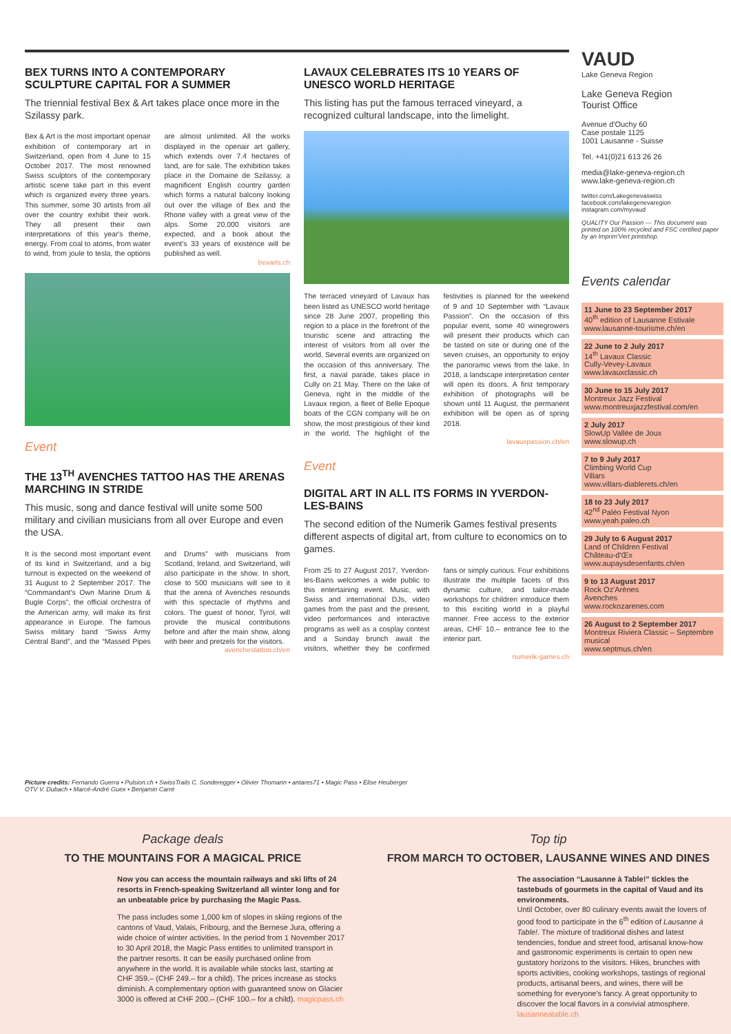BEX TURNS INTO A CONTEMPORARY SCULPTURE CAPITAL FOR A SUMMER
The triennial festival Bex & Art takes place once more in the Szilassy park.
Bex & Art is the most important openair exhibition of contemporary art in Switzerland, open from 4 June to 15 October 2017. The most renowned Swiss sculptors of the contemporary artistic scene take part in this event which is organized every three years. This summer, some 30 artists from all over the country exhibit their work. They all present their own interpretations of this year's theme, energy. From coal to atoms, from water to wind, from joule to tesla, the options are almost unlimited. All the works displayed in the openair art gallery, which extends over 7.4 hectares of land, are for sale. The exhibition takes place in the Domaine de Szilassy, a magnificent English country garden which forms a natural balcony looking out over the village of Bex and the Rhone valley with a great view of the alps. Some 20,000 visitors are expected, and a book about the event's 33 years of existence will be published as well.
bexarts.ch
Event
THE 13<sup>TH</sup> AVENCHES TATTOO HAS THE ARENAS MARCHING IN STRIDE
This music, song and dance festival will unite some 500 military and civilian musicians from all over Europe and even the USA.
It is the second most important event of its kind in Switzerland, and a big turnout is expected on the weekend of 31 August to 2 September 2017. The “Commandant's Own Marine Drum & Bugle Corps”, the official orchestra of the American army, will make its first appearance in Europe. The famous Swiss military band “Swiss Army Central Band”, and the “Massed Pipes and Drums” with musicians from Scotland, Ireland, and Switzerland, will also participate in the show. In short, close to 500 musicians will see to it that the arena of Avenches resounds with this spectacle of rhythms and colors. The guest of honor, Tyrol, will provide the musical contributions before and after the main show, along with beer and pretzels for the visitors.
avenchestattoo.ch/en
LAVAUX CELEBRATES ITS 10 YEARS OF UNESCO WORLD HERITAGE
This listing has put the famous terraced vineyard, a recognized cultural landscape, into the limelight.
The terraced vineyard of Lavaux has been listed as UNESCO world heritage since 28 June 2007, propelling this region to a place in the forefront of the touristic scene and attracting the interest of visitors from all over the world. Several events are organized on the occasion of this anniversary. The first, a naval parade, takes place in Cully on 21 May. There on the lake of Geneva, right in the middle of the Lavaux region, a fleet of Belle Epoque boats of the CGN company will be on show, the most prestigious of their kind in the world. The highlight of the festivities is planned for the weekend of 9 and 10 September with “Lavaux Passion”. On the occasion of this popular event, some 40 winegrowers will present their products which can be tasted on site or during one of the seven cruises, an opportunity to enjoy the panoramic views from the lake. In 2018, a landscape interpretation center will open its doors. A first temporary exhibition of photographs will be shown until 11 August, the permanent exhibition will be open as of spring 2018.
lavauxpassion.ch/en
Event
DIGITAL ART IN ALL ITS FORMS IN YVERDON-LES-BAINS
The second edition of the Numerik Games festival presents different aspects of digital art, from culture to economics on to games.
From 25 to 27 August 2017, Yverdon-les-Bains welcomes a wide public to this entertaining event. Music, with Swiss and international DJs, video games from the past and the present, video performances and interactive programs as well as a cosplay contest and a Sunday brunch await the visitors, whether they be confirmed fans or simply curious. Four exhibitions illustrate the multiple facets of this dynamic culture, and tailor-made workshops for children introduce them to this exciting world in a playful manner. Free access to the exterior areas, CHF 10.– entrance fee to the interior part.
numerik-games.ch
Picture credits: Fernando Guerra • Pulsion.ch • SwissTrails C. Sonderegger • Olivier Thomann • antares71 • Magic Pass • Elise Heuberger
OTV V. Dubach • Marcé-André Guex • Benjamin Carré
VAUD
Lake Geneva Region
Lake Geneva Region
Tourist Office
Avenue d'Ouchy 60
Case postale 1125
1001 Lausanne - Suisse
Tel. +41(0)21 613 26 26
media@lake-geneva-region.ch
www.lake-geneva-region.ch
twitter.com/Lakegenevaswiss
facebook.com/lakegenevaregion
instagram.com/myvaud
QUALITY Our Passion — This document was printed on 100% recycled and FSC certified paper by an Imprim'Vert printshop.
Events calendar
11 June to 23 September 2017
40<sup>th</sup> edition of Lausanne Estivale
www.lausanne-tourisme.ch/en
22 June to 2 July 2017
14<sup>th</sup> Lavaux Classic
Cully-Vevey-Lavaux
www.lavauxclassic.ch
30 June to 15 July 2017
Montreux Jazz Festival
www.montreuxjazzfestival.com/en
2 July 2017
SlowUp Vallée de Joux
www.slowup.ch
7 to 9 July 2017
Climbing World Cup
Villars
www.villars-diablerets.ch/en
18 to 23 July 2017
42<sup>nd</sup> Paléo Festival Nyon
www.yeah.paleo.ch
29 July to 6 August 2017
Land of Children Festival
Château-d'Œx
www.aupaysdesenfants.ch/en
9 to 13 August 2017
Rock Oz'Arènes
Avenches
www.rockozarenes.com
26 August to 2 September 2017
Montreux Riviera Classic – Septembre musical
www.septmus.ch/en
Package deals
TO THE MOUNTAINS FOR A MAGICAL PRICE
Now you can access the mountain railways and ski lifts of 24 resorts in French-speaking Switzerland all winter long and for an unbeatable price by purchasing the Magic Pass.
The pass includes some 1,000 km of slopes in skiing regions of the cantons of Vaud, Valais, Fribourg, and the Bernese Jura, offering a wide choice of winter activities. In the period from 1 November 2017 to 30 April 2018, the Magic Pass entitles to unlimited transport in the partner resorts. It can be easily purchased online from anywhere in the world. It is available while stocks last, starting at CHF 359.– (CHF 249.– for a child). The prices increase as stocks diminish. A complementary option with guaranteed snow on Glacier 3000 is offered at CHF 200.– (CHF 100.– for a child). magicpass.ch
Top tip
FROM MARCH TO OCTOBER, LAUSANNE WINES AND DINES
The association “Lausanne à Table!” tickles the tastebuds of gourmets in the capital of Vaud and its environments.
Until October, over 80 culinary events await the lovers of good food to participate in the 6<sup>th</sup> edition of Lausanne à Table!. The mixture of traditional dishes and latest tendencies, fondue and street food, artisanal know-how and gastronomic experiments is certain to open new gustatory horizons to the visitors. Hikes, brunches with sports activities, cooking workshops, tastings of regional products, artisanal beers, and wines, there will be something for everyone's fancy. A great opportunity to discover the local flavors in a convivial atmosphere. lausanneatable.ch